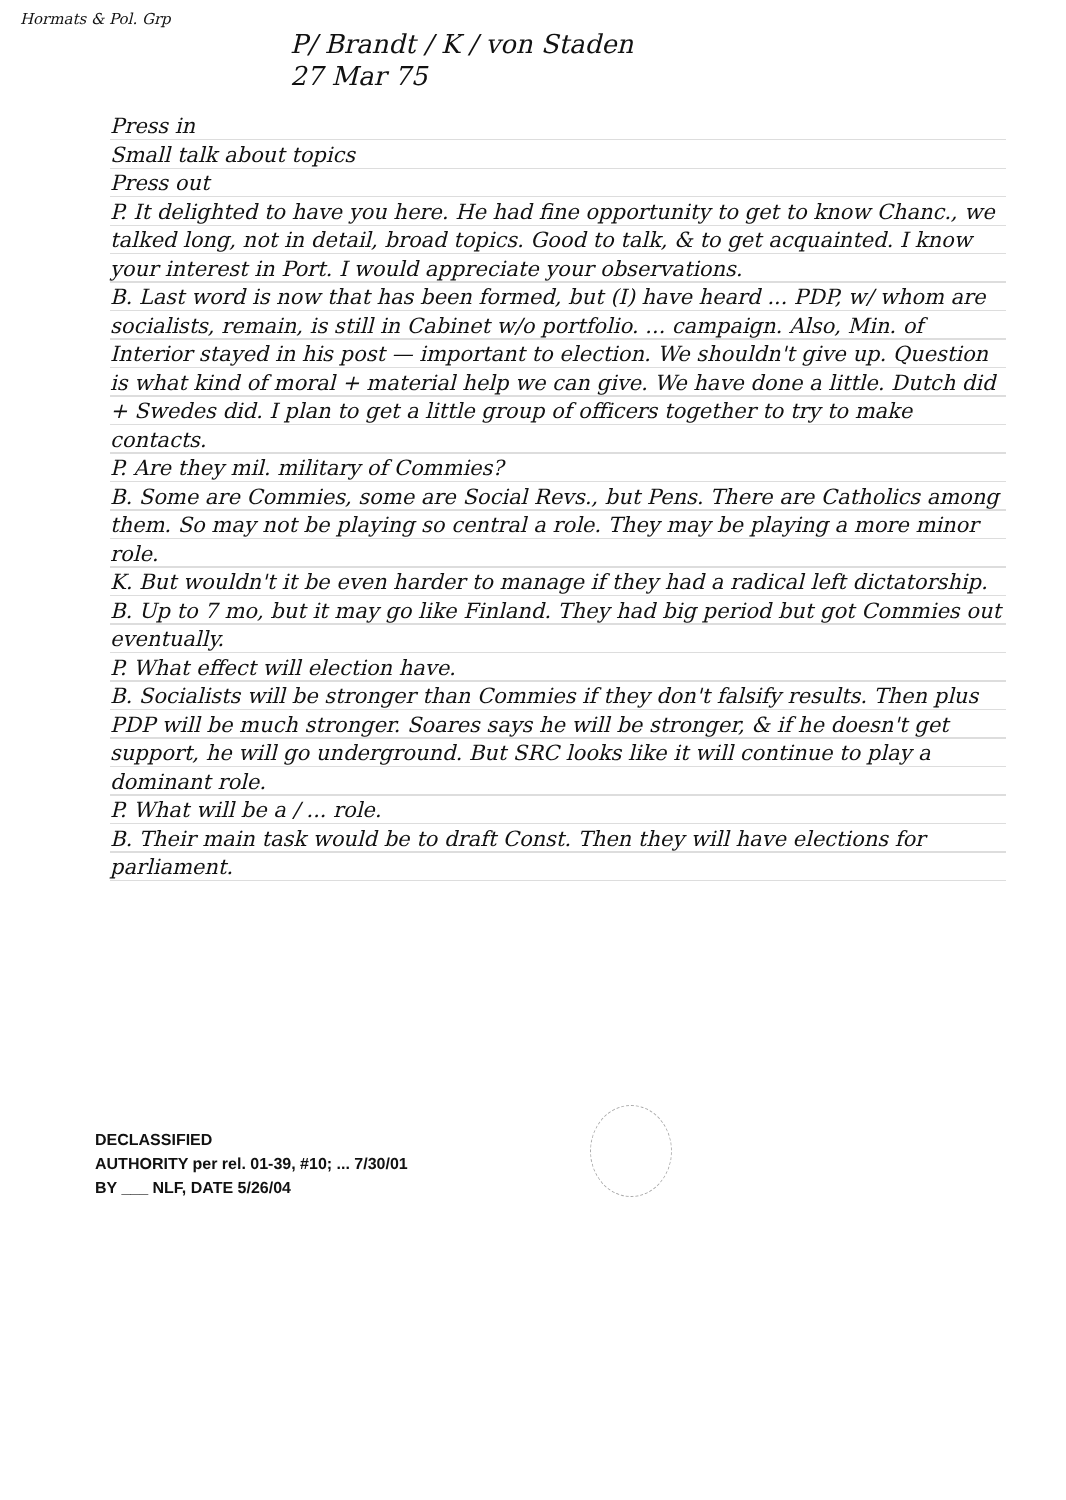Hormats & Pol. Grp
P/ Brandt / K / von Staden
27 Mar 75
Press in
Small talk about topics
Press out
P. It delighted to have you here. He had fine opportunity to get to know Chanc., we talked long, not in detail, broad topics. Good to talk, & to get acquainted. I know your interest in Port. I would appreciate your observations.
B. Last word is now that has been formed, but (I) have heard ... PDP, w/ whom are socialists, remain, is still in Cabinet w/o portfolio. ... campaign. Also, Min. of Interior stayed in his post — important to election. We shouldn't give up. Question is what kind of moral + material help we can give. We have done a little. Dutch did + Swedes did. I plan to get a little group of officers together to try to make contacts.
P. Are they mil. military of Commies?
B. Some are Commies, some are Social Revs., but Pens. There are Catholics among them. So may not be playing so central a role. They may be playing a more minor role.
K. But wouldn't it be even harder to manage if they had a radical left dictatorship.
B. Up to 7 mo, but it may go like Finland. They had big period but got Commies out eventually.
P. What effect will election have.
B. Socialists will be stronger than Commies if they don't falsify results. Then plus PDP will be much stronger. Soares says he will be stronger, & if he doesn't get support, he will go underground. But SRC looks like it will continue to play a dominant role.
P. What will be a / ... role.
B. Their main task would be to draft Const. Then they will have elections for parliament.
DECLASSIFIED
AUTHORITY per rel. 01-39, #10; ... 7/30/01
BY ___ NLF, DATE 5/26/04